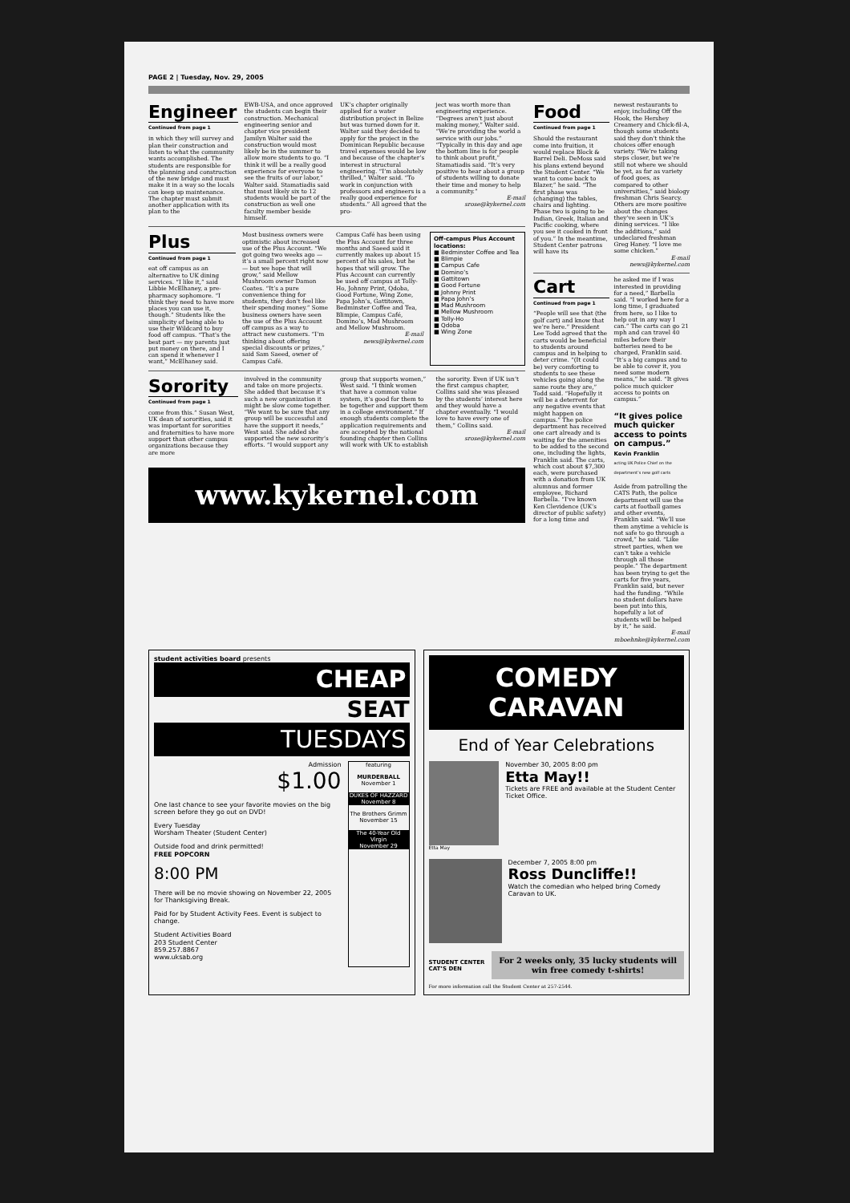PAGE 2 | Tuesday, Nov. 29, 2005
Engineer
Continued from page 1
in which they will survey and plan their construction and listen to what the community wants accomplished. The students are responsible for the planning and construction of the new bridge and must make it in a way so the locals can keep up maintenance. The chapter must submit another application with its plan to the
EWB-USA, and once approved the students can begin their construction. Mechanical engineering senior and chapter vice president Jamilyn Walter said the construction would most likely be in the summer to allow more students to go. “I think it will be a really good experience for everyone to see the fruits of our labor,” Walter said. Stamatiadis said that most likely six to 12 students would be part of the construction as well one faculty member beside himself.
UK’s chapter originally applied for a water distribution project in Belize but was turned down for it. Walter said they decided to apply for the project in the Dominican Republic because travel expenses would be low and because of the chapter’s interest in structural engineering. “I’m absolutely thrilled,” Walter said. “To work in conjunction with professors and engineers is a really good experience for students.” All agreed that the pro-
ject was worth more than engineering experience. “Degrees aren’t just about making money,” Walter said. “We’re providing the world a service with our jobs.” “Typically in this day and age the bottom line is for people to think about profit,” Stamatiadis said. “It’s very positive to hear about a group of students willing to donate their time and money to help a community.”
E-mail
srose@kykernel.com
Plus
Continued from page 1
eat off campus as an alternative to UK dining services. “I like it,” said Libbie McElhaney, a pre-pharmacy sophomore. “I think they need to have more places you can use it, though.” Students like the simplicity of being able to use their Wildcard to buy food off campus. “That’s the best part — my parents just put money on there, and I can spend it whenever I want,” McElhaney said.
Most business owners were optimistic about increased use of the Plus Account. “We got going two weeks ago — it’s a small percent right now — but we hope that will grow,” said Mellow Mushroom owner Damon Coates. “It’s a pure convenience thing for students, they don’t feel like their spending money.” Some business owners have seen the use of the Plus Account off campus as a way to attract new customers. “I’m thinking about offering special discounts or prizes,” said Sam Saeed, owner of Campus Café.
Campus Café has been using the Plus Account for three months and Saeed said it currently makes up about 15 percent of his sales, but he hopes that will grow. The Plus Account can currently be used off campus at Tolly-Ho, Johnny Print, Qdoba, Good Fortune, Wing Zone, Papa John’s, Gattitown, Bedminster Coffee and Tea, Blimpie, Campus Café, Domino’s, Mad Mushroom and Mellow Mushroom.
E-mail
news@kykernel.com
Off-campus Plus Account locations:
■ Bedminster Coffee and Tea
■ Blimpie
■ Campus Cafe
■ Domino’s
■ Gattitown
■ Good Fortune
■ Johnny Print
■ Papa John’s
■ Mad Mushroom
■ Mellow Mushroom
■ Tolly-Ho
■ Qdoba
■ Wing Zone
Sorority
Continued from page 1
come from this.” Susan West, UK dean of sororities, said it was important for sororities and fraternities to have more support than other campus organizations because they are more
involved in the community and take on more projects. She added that because it’s such a new organization it might be slow come together. “We want to be sure that any group will be successful and have the support it needs,” West said. She added she supported the new sorority’s efforts. “I would support any
group that supports women,” West said. “I think women that have a common value system, it’s good for them to be together and support them in a college environment.” If enough students complete the application requirements and are accepted by the national founding chapter then Collins will work with UK to establish
the sorority. Even if UK isn’t the first campus chapter, Collins said she was pleased by the students’ interest here and they would have a chapter eventually. “I would love to have every one of them,” Collins said.
E-mail
srose@kykernel.com
www.kykernel.com
Food
Continued from page 1
Should the restaurant come into fruition, it would replace Block & Barrel Deli. DeMoss said his plans extend beyond the Student Center. “We want to come back to Blazer,” he said. “The first phase was (changing) the tables, chairs and lighting. Phase two is going to be Indian, Greek, Italian and Pacific cooking, where you see it cooked in front of you.” In the meantime, Student Center patrons will have its
newest restaurants to enjoy, including Off the Hook, the Hershey Creamery and Chick-fil-A, though some students said they don’t think the choices offer enough variety. “We’re taking steps closer, but we’re still not where we should be yet, as far as variety of food goes, as compared to other universities,” said biology freshman Chris Searcy. Others are more positive about the changes they’ve seen in UK’s dining services. “I like the additions,” said undeclared freshman Greg Haney. “I love me some chicken.”
E-mail
news@kykernel.com
Cart
Continued from page 1
“People will see that (the golf cart) and know that we’re here.” President Lee Todd agreed that the carts would be beneficial to students around campus and in helping to deter crime. “(It could be) very comforting to students to see these vehicles going along the same route they are,” Todd said. “Hopefully it will be a deterrent for any negative events that might happen on campus.” The police department has received one cart already and is waiting for the amenities to be added to the second one, including the lights, Franklin said. The carts, which cost about $7,300 each, were purchased with a donation from UK alumnus and former employee, Richard Barbella. “I’ve known Ken Clevidence (UK’s director of public safety) for a long time and
he asked me if I was interested in providing for a need,” Barbella said. “I worked here for a long time, I graduated from here, so I like to help out in any way I can.” The carts can go 21 mph and can travel 40 miles before their batteries need to be charged, Franklin said. “It’s a big campus and to be able to cover it, you need some modern means,” he said. “It gives police much quicker access to points on campus.”
“It gives police much quicker access to points on campus.”
Kevin Franklin
acting UK Police Chief on the department’s new golf carts
Aside from patrolling the CATS Path, the police department will use the carts at football games and other events, Franklin said. “We’ll use them anytime a vehicle is not safe to go through a crowd,” he said. “Like street parties, when we can’t take a vehicle through all those people.” The department has been trying to get the carts for five years, Franklin said, but never had the funding. “While no student dollars have been put into this, hopefully a lot of students will be helped by it,” he said.
E-mail
mboehnke@kykernel.com
student activities board presents
CHEAP
SEAT
TUESDAYS
Admission
$1.00
One last chance to see your favorite movies on the big screen before they go out on DVD!
Every Tuesday
Worsham Theater (Student Center)
Outside food and drink permitted!
FREE POPCORN
8:00 PM
There will be no movie showing on November 22, 2005 for Thanksgiving Break.
Paid for by Student Activity Fees. Event is subject to change.
Student Activities Board
203 Student Center
859.257.8867
www.uksab.org
featuring
MURDERBALL
November 1
DUKES OF HAZZARD
November 8
The Brothers Grimm
November 15
The 40-Year Old Virgin
November 29
COMEDY
CARAVAN
End of Year Celebrations
November 30, 2005 8:00 pm
Etta May!!
Tickets are FREE and available at the Student Center Ticket Office.
Etta May
December 7, 2005 8:00 pm
Ross Duncliffe!!
Watch the comedian who helped bring Comedy Caravan to UK.
STUDENT CENTER CAT’S DEN
For 2 weeks only, 35 lucky students will win free comedy t-shirts!
For more information call the Student Center at 257-2544.